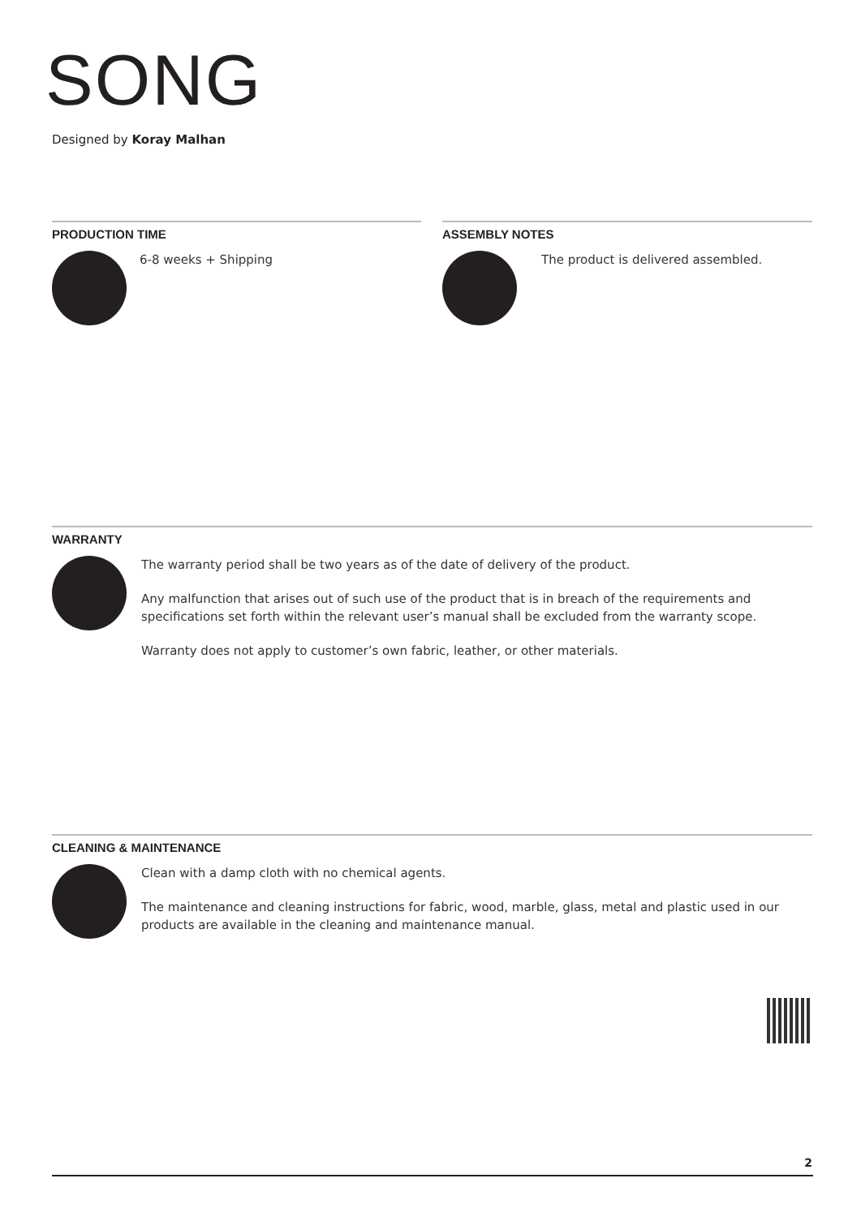SONG
Designed by Koray Malhan
PRODUCTION TIME
6-8 weeks + Shipping
ASSEMBLY NOTES
The product is delivered assembled.
WARRANTY
The warranty period shall be two years as of the date of delivery of the product.
Any malfunction that arises out of such use of the product that is in breach of the requirements and specifications set forth within the relevant user’s manual shall be excluded from the warranty scope.
Warranty does not apply to customer’s own fabric, leather, or other materials.
CLEANING & MAINTENANCE
Clean with a damp cloth with no chemical agents.
The maintenance and cleaning instructions for fabric, wood, marble, glass, metal and plastic used in our products are available in the cleaning and maintenance manual.
2